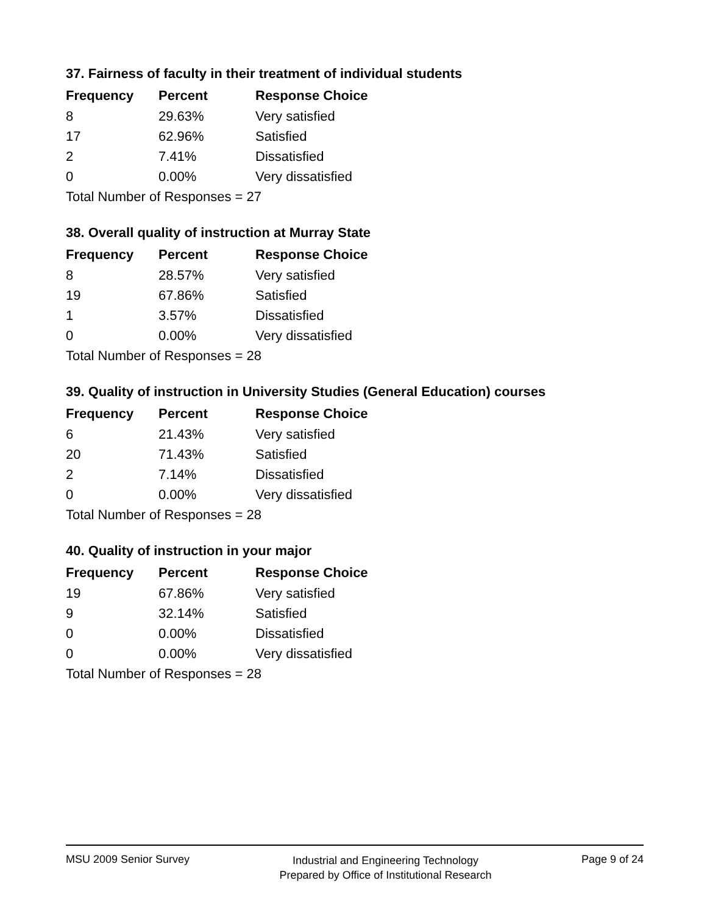37. Fairness of faculty in their treatment of individual students
| Frequency | Percent | Response Choice |
| --- | --- | --- |
| 8 | 29.63% | Very satisfied |
| 17 | 62.96% | Satisfied |
| 2 | 7.41% | Dissatisfied |
| 0 | 0.00% | Very dissatisfied |
| Total Number of Responses = 27 | | |
38. Overall quality of instruction at Murray State
| Frequency | Percent | Response Choice |
| --- | --- | --- |
| 8 | 28.57% | Very satisfied |
| 19 | 67.86% | Satisfied |
| 1 | 3.57% | Dissatisfied |
| 0 | 0.00% | Very dissatisfied |
| Total Number of Responses = 28 | | |
39. Quality of instruction in University Studies (General Education) courses
| Frequency | Percent | Response Choice |
| --- | --- | --- |
| 6 | 21.43% | Very satisfied |
| 20 | 71.43% | Satisfied |
| 2 | 7.14% | Dissatisfied |
| 0 | 0.00% | Very dissatisfied |
| Total Number of Responses = 28 | | |
40. Quality of instruction in your major
| Frequency | Percent | Response Choice |
| --- | --- | --- |
| 19 | 67.86% | Very satisfied |
| 9 | 32.14% | Satisfied |
| 0 | 0.00% | Dissatisfied |
| 0 | 0.00% | Very dissatisfied |
| Total Number of Responses = 28 | | |
MSU 2009 Senior Survey
Industrial and Engineering Technology
Prepared by Office of Institutional Research
Page 9 of 24